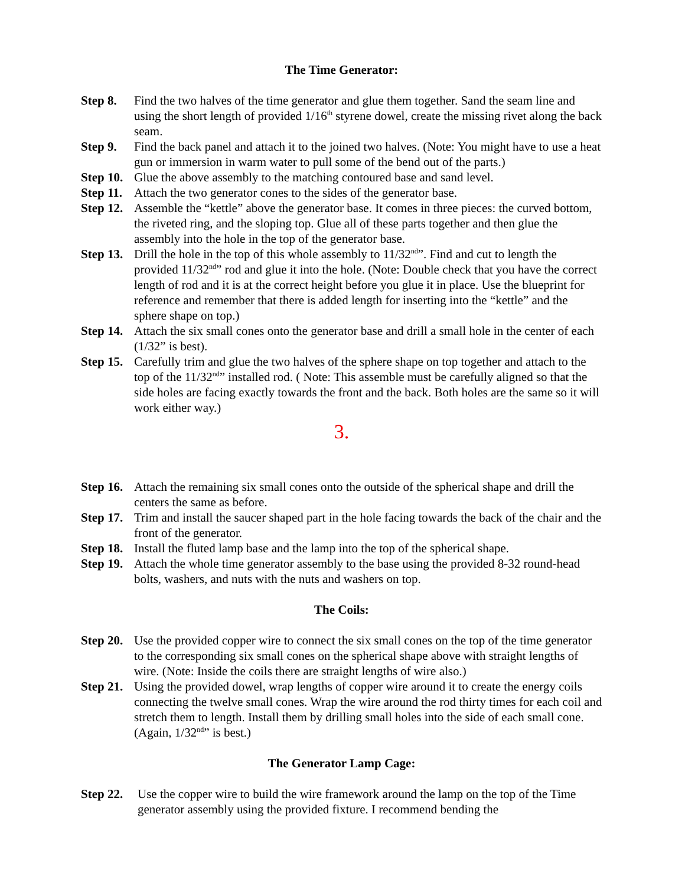The Time Generator:
Step 8. Find the two halves of the time generator and glue them together. Sand the seam line and using the short length of provided 1/16<sup>th</sup> styrene dowel, create the missing rivet along the back seam.
Step 9. Find the back panel and attach it to the joined two halves. (Note: You might have to use a heat gun or immersion in warm water to pull some of the bend out of the parts.)
Step 10. Glue the above assembly to the matching contoured base and sand level.
Step 11. Attach the two generator cones to the sides of the generator base.
Step 12. Assemble the “kettle” above the generator base. It comes in three pieces: the curved bottom, the riveted ring, and the sloping top. Glue all of these parts together and then glue the assembly into the hole in the top of the generator base.
Step 13. Drill the hole in the top of this whole assembly to 11/32<sup>nd</sup>”. Find and cut to length the provided 11/32<sup>nd</sup>” rod and glue it into the hole. (Note: Double check that you have the correct length of rod and it is at the correct height before you glue it in place. Use the blueprint for reference and remember that there is added length for inserting into the “kettle” and the sphere shape on top.)
Step 14. Attach the six small cones onto the generator base and drill a small hole in the center of each (1/32” is best).
Step 15. Carefully trim and glue the two halves of the sphere shape on top together and attach to the top of the 11/32<sup>nd</sup>” installed rod. ( Note: This assemble must be carefully aligned so that the side holes are facing exactly towards the front and the back. Both holes are the same so it will work either way.)
3.
Step 16. Attach the remaining six small cones onto the outside of the spherical shape and drill the centers the same as before.
Step 17. Trim and install the saucer shaped part in the hole facing towards the back of the chair and the front of the generator.
Step 18. Install the fluted lamp base and the lamp into the top of the spherical shape.
Step 19. Attach the whole time generator assembly to the base using the provided 8-32 round-head bolts, washers, and nuts with the nuts and washers on top.
The Coils:
Step 20. Use the provided copper wire to connect the six small cones on the top of the time generator to the corresponding six small cones on the spherical shape above with straight lengths of wire. (Note: Inside the coils there are straight lengths of wire also.)
Step 21. Using the provided dowel, wrap lengths of copper wire around it to create the energy coils connecting the twelve small cones. Wrap the wire around the rod thirty times for each coil and stretch them to length. Install them by drilling small holes into the side of each small cone. (Again, 1/32<sup>nd</sup>” is best.)
The Generator Lamp Cage:
Step 22. Use the copper wire to build the wire framework around the lamp on the top of the Time generator assembly using the provided fixture. I recommend bending the